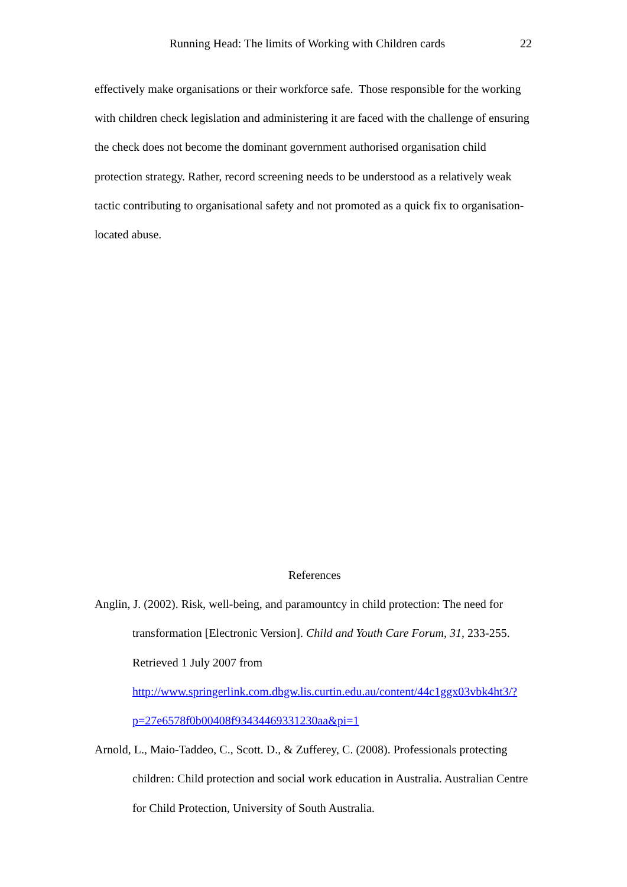Running Head: The limits of Working with Children cards 22
effectively make organisations or their workforce safe. Those responsible for the working with children check legislation and administering it are faced with the challenge of ensuring the check does not become the dominant government authorised organisation child protection strategy. Rather, record screening needs to be understood as a relatively weak tactic contributing to organisational safety and not promoted as a quick fix to organisation-located abuse.
References
Anglin, J. (2002). Risk, well-being, and paramountcy in child protection: The need for transformation [Electronic Version]. Child and Youth Care Forum, 31, 233-255. Retrieved 1 July 2007 from http://www.springerlink.com.dbgw.lis.curtin.edu.au/content/44c1ggx03vbk4ht3/?p=27e6578f0b00408f93434469331230aa&pi=1
Arnold, L., Maio-Taddeo, C., Scott. D., & Zufferey, C. (2008). Professionals protecting children: Child protection and social work education in Australia. Australian Centre for Child Protection, University of South Australia.